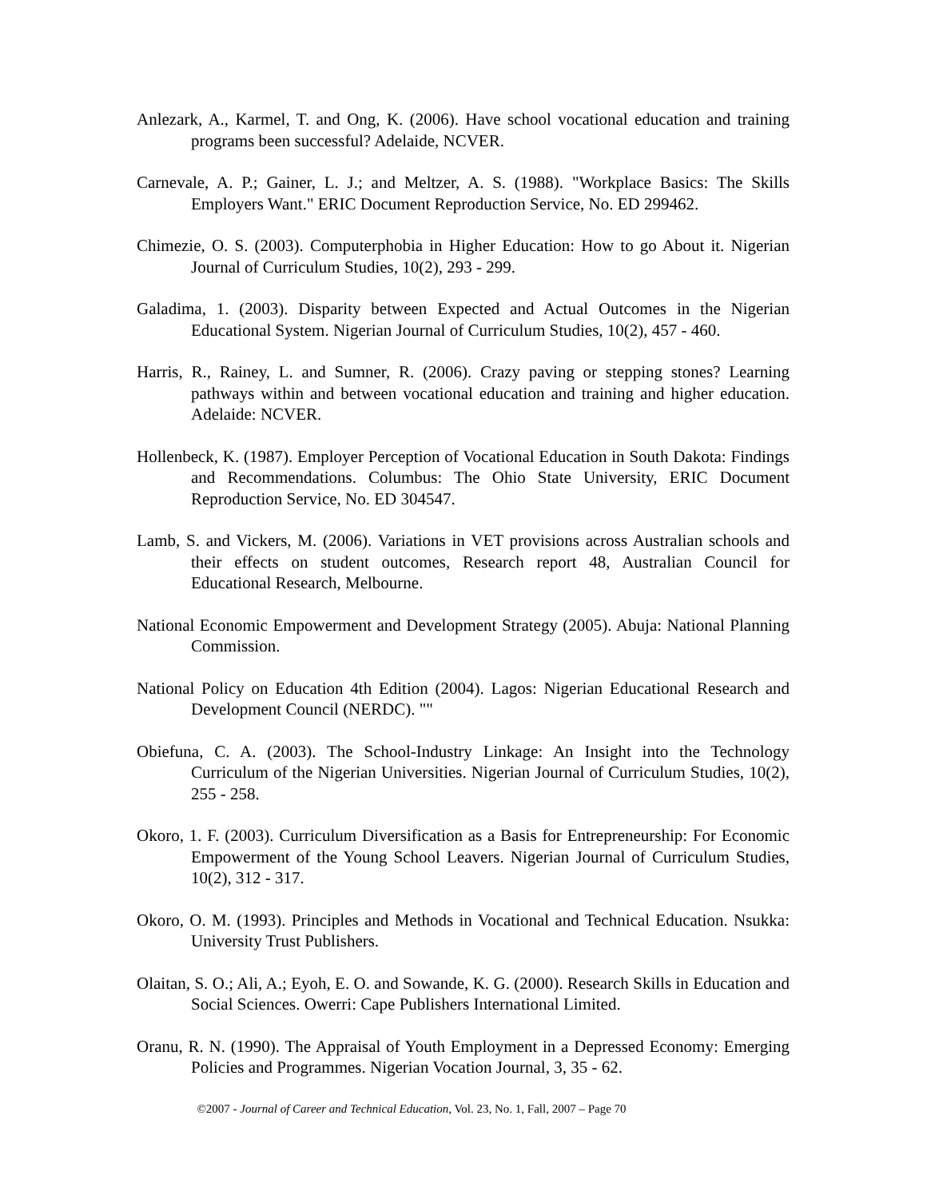Anlezark, A., Karmel, T. and Ong, K. (2006). Have school vocational education and training programs been successful? Adelaide, NCVER.
Carnevale, A. P.; Gainer, L. J.; and Meltzer, A. S. (1988). "Workplace Basics: The Skills Employers Want." ERIC Document Reproduction Service, No. ED 299462.
Chimezie, O. S. (2003). Computerphobia in Higher Education: How to go About it. Nigerian Journal of Curriculum Studies, 10(2), 293 - 299.
Galadima, 1. (2003). Disparity between Expected and Actual Outcomes in the Nigerian Educational System. Nigerian Journal of Curriculum Studies, 10(2), 457 - 460.
Harris, R., Rainey, L. and Sumner, R. (2006). Crazy paving or stepping stones? Learning pathways within and between vocational education and training and higher education. Adelaide: NCVER.
Hollenbeck, K. (1987). Employer Perception of Vocational Education in South Dakota: Findings and Recommendations. Columbus: The Ohio State University, ERIC Document Reproduction Service, No. ED 304547.
Lamb, S. and Vickers, M. (2006). Variations in VET provisions across Australian schools and their effects on student outcomes, Research report 48, Australian Council for Educational Research, Melbourne.
National Economic Empowerment and Development Strategy (2005). Abuja: National Planning Commission.
National Policy on Education 4th Edition (2004). Lagos: Nigerian Educational Research and Development Council (NERDC). ""
Obiefuna, C. A. (2003). The School-Industry Linkage: An Insight into the Technology Curriculum of the Nigerian Universities. Nigerian Journal of Curriculum Studies, 10(2), 255 - 258.
Okoro, 1. F. (2003). Curriculum Diversification as a Basis for Entrepreneurship: For Economic Empowerment of the Young School Leavers. Nigerian Journal of Curriculum Studies, 10(2), 312 - 317.
Okoro, O. M. (1993). Principles and Methods in Vocational and Technical Education. Nsukka: University Trust Publishers.
Olaitan, S. O.; Ali, A.; Eyoh, E. O. and Sowande, K. G. (2000). Research Skills in Education and Social Sciences. Owerri: Cape Publishers International Limited.
Oranu, R. N. (1990). The Appraisal of Youth Employment in a Depressed Economy: Emerging Policies and Programmes. Nigerian Vocation Journal, 3, 35 - 62.
©2007 - Journal of Career and Technical Education, Vol. 23, No. 1, Fall, 2007 – Page 70